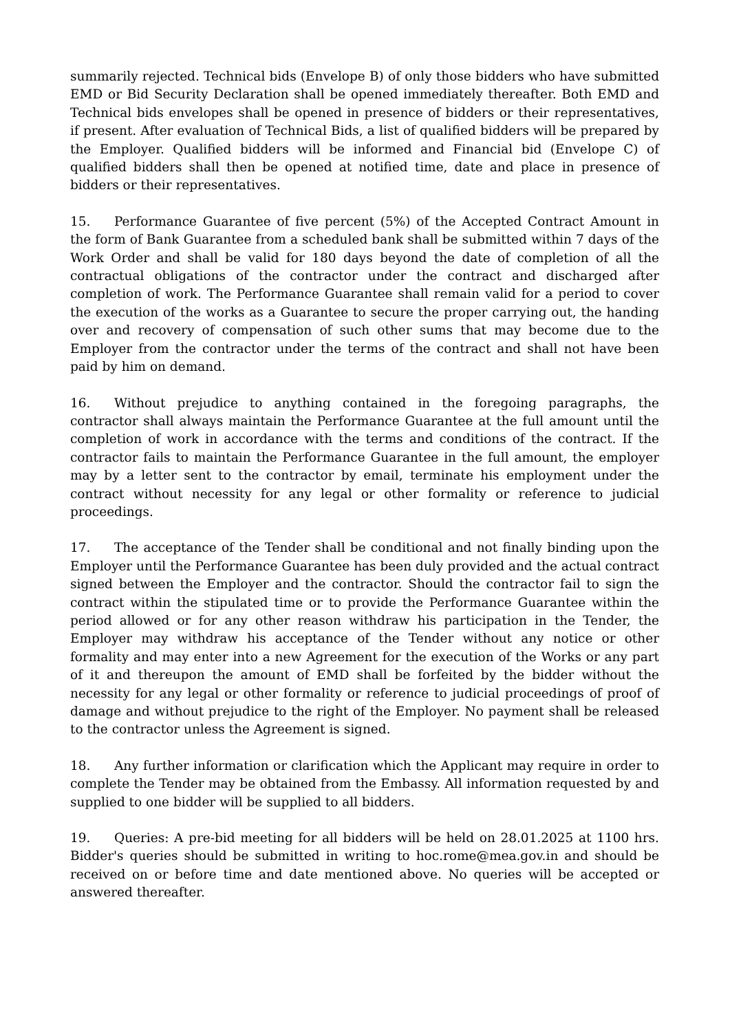summarily rejected. Technical bids (Envelope B) of only those bidders who have submitted EMD or Bid Security Declaration shall be opened immediately thereafter. Both EMD and Technical bids envelopes shall be opened in presence of bidders or their representatives, if present. After evaluation of Technical Bids, a list of qualified bidders will be prepared by the Employer. Qualified bidders will be informed and Financial bid (Envelope C) of qualified bidders shall then be opened at notified time, date and place in presence of bidders or their representatives.
15. Performance Guarantee of five percent (5%) of the Accepted Contract Amount in the form of Bank Guarantee from a scheduled bank shall be submitted within 7 days of the Work Order and shall be valid for 180 days beyond the date of completion of all the contractual obligations of the contractor under the contract and discharged after completion of work. The Performance Guarantee shall remain valid for a period to cover the execution of the works as a Guarantee to secure the proper carrying out, the handing over and recovery of compensation of such other sums that may become due to the Employer from the contractor under the terms of the contract and shall not have been paid by him on demand.
16. Without prejudice to anything contained in the foregoing paragraphs, the contractor shall always maintain the Performance Guarantee at the full amount until the completion of work in accordance with the terms and conditions of the contract. If the contractor fails to maintain the Performance Guarantee in the full amount, the employer may by a letter sent to the contractor by email, terminate his employment under the contract without necessity for any legal or other formality or reference to judicial proceedings.
17. The acceptance of the Tender shall be conditional and not finally binding upon the Employer until the Performance Guarantee has been duly provided and the actual contract signed between the Employer and the contractor. Should the contractor fail to sign the contract within the stipulated time or to provide the Performance Guarantee within the period allowed or for any other reason withdraw his participation in the Tender, the Employer may withdraw his acceptance of the Tender without any notice or other formality and may enter into a new Agreement for the execution of the Works or any part of it and thereupon the amount of EMD shall be forfeited by the bidder without the necessity for any legal or other formality or reference to judicial proceedings of proof of damage and without prejudice to the right of the Employer. No payment shall be released to the contractor unless the Agreement is signed.
18. Any further information or clarification which the Applicant may require in order to complete the Tender may be obtained from the Embassy. All information requested by and supplied to one bidder will be supplied to all bidders.
19. Queries: A pre-bid meeting for all bidders will be held on 28.01.2025 at 1100 hrs. Bidder's queries should be submitted in writing to hoc.rome@mea.gov.in and should be received on or before time and date mentioned above. No queries will be accepted or answered thereafter.